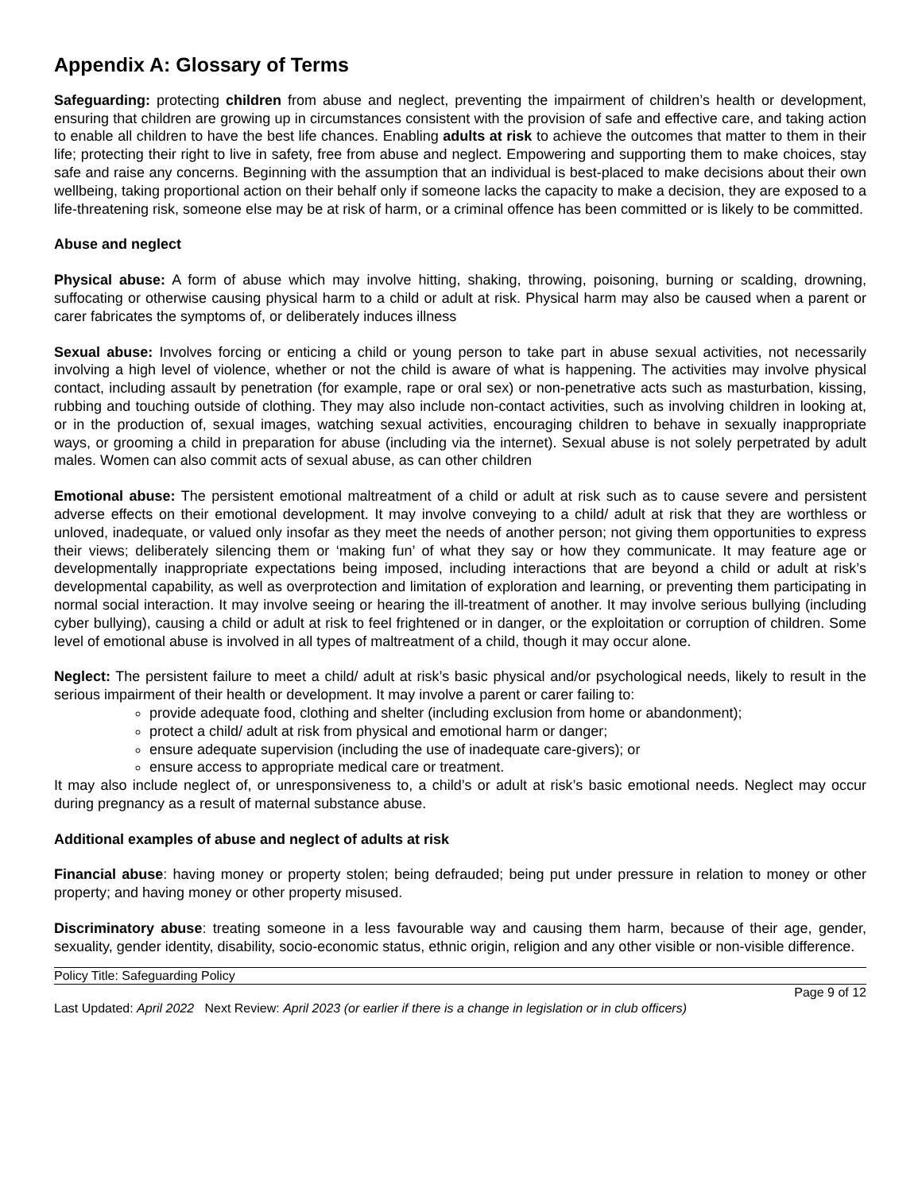Appendix A: Glossary of Terms
Safeguarding: protecting children from abuse and neglect, preventing the impairment of children’s health or development, ensuring that children are growing up in circumstances consistent with the provision of safe and effective care, and taking action to enable all children to have the best life chances. Enabling adults at risk to achieve the outcomes that matter to them in their life; protecting their right to live in safety, free from abuse and neglect. Empowering and supporting them to make choices, stay safe and raise any concerns. Beginning with the assumption that an individual is best-placed to make decisions about their own wellbeing, taking proportional action on their behalf only if someone lacks the capacity to make a decision, they are exposed to a life-threatening risk, someone else may be at risk of harm, or a criminal offence has been committed or is likely to be committed.
Abuse and neglect
Physical abuse: A form of abuse which may involve hitting, shaking, throwing, poisoning, burning or scalding, drowning, suffocating or otherwise causing physical harm to a child or adult at risk. Physical harm may also be caused when a parent or carer fabricates the symptoms of, or deliberately induces illness
Sexual abuse: Involves forcing or enticing a child or young person to take part in abuse sexual activities, not necessarily involving a high level of violence, whether or not the child is aware of what is happening. The activities may involve physical contact, including assault by penetration (for example, rape or oral sex) or non-penetrative acts such as masturbation, kissing, rubbing and touching outside of clothing. They may also include non-contact activities, such as involving children in looking at, or in the production of, sexual images, watching sexual activities, encouraging children to behave in sexually inappropriate ways, or grooming a child in preparation for abuse (including via the internet). Sexual abuse is not solely perpetrated by adult males. Women can also commit acts of sexual abuse, as can other children
Emotional abuse: The persistent emotional maltreatment of a child or adult at risk such as to cause severe and persistent adverse effects on their emotional development. It may involve conveying to a child/ adult at risk that they are worthless or unloved, inadequate, or valued only insofar as they meet the needs of another person; not giving them opportunities to express their views; deliberately silencing them or ‘making fun’ of what they say or how they communicate. It may feature age or developmentally inappropriate expectations being imposed, including interactions that are beyond a child or adult at risk’s developmental capability, as well as overprotection and limitation of exploration and learning, or preventing them participating in normal social interaction. It may involve seeing or hearing the ill-treatment of another. It may involve serious bullying (including cyber bullying), causing a child or adult at risk to feel frightened or in danger, or the exploitation or corruption of children. Some level of emotional abuse is involved in all types of maltreatment of a child, though it may occur alone.
Neglect: The persistent failure to meet a child/ adult at risk’s basic physical and/or psychological needs, likely to result in the serious impairment of their health or development. It may involve a parent or carer failing to:
provide adequate food, clothing and shelter (including exclusion from home or abandonment);
protect a child/ adult at risk from physical and emotional harm or danger;
ensure adequate supervision (including the use of inadequate care-givers); or
ensure access to appropriate medical care or treatment.
It may also include neglect of, or unresponsiveness to, a child’s or adult at risk’s basic emotional needs. Neglect may occur during pregnancy as a result of maternal substance abuse.
Additional examples of abuse and neglect of adults at risk
Financial abuse: having money or property stolen; being defrauded; being put under pressure in relation to money or other property; and having money or other property misused.
Discriminatory abuse: treating someone in a less favourable way and causing them harm, because of their age, gender, sexuality, gender identity, disability, socio-economic status, ethnic origin, religion and any other visible or non-visible difference.
Policy Title: Safeguarding Policy
Page 9 of 12
Last Updated: April 2022 Next Review: April 2023 (or earlier if there is a change in legislation or in club officers)